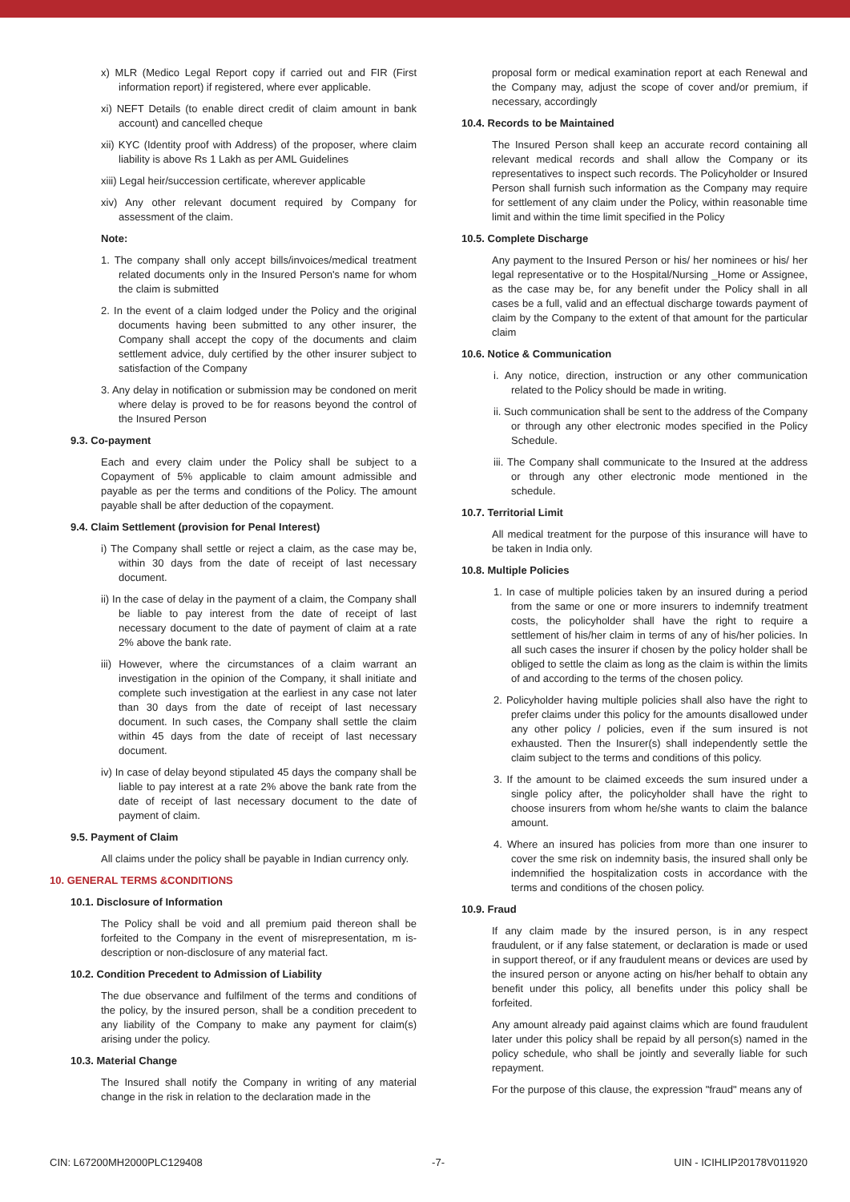x) MLR (Medico Legal Report copy if carried out and FIR (First information report) if registered, where ever applicable.
xi) NEFT Details (to enable direct credit of claim amount in bank account) and cancelled cheque
xii) KYC (Identity proof with Address) of the proposer, where claim liability is above Rs 1 Lakh as per AML Guidelines
xiii) Legal heir/succession certificate, wherever applicable
xiv) Any other relevant document required by Company for assessment of the claim.
Note:
1. The company shall only accept bills/invoices/medical treatment related documents only in the Insured Person's name for whom the claim is submitted
2. In the event of a claim lodged under the Policy and the original documents having been submitted to any other insurer, the Company shall accept the copy of the documents and claim settlement advice, duly certified by the other insurer subject to satisfaction of the Company
3. Any delay in notification or submission may be condoned on merit where delay is proved to be for reasons beyond the control of the Insured Person
9.3. Co-payment
Each and every claim under the Policy shall be subject to a Copayment of 5% applicable to claim amount admissible and payable as per the terms and conditions of the Policy. The amount payable shall be after deduction of the copayment.
9.4. Claim Settlement (provision for Penal Interest)
i) The Company shall settle or reject a claim, as the case may be, within 30 days from the date of receipt of last necessary document.
ii) In the case of delay in the payment of a claim, the Company shall be liable to pay interest from the date of receipt of last necessary document to the date of payment of claim at a rate 2% above the bank rate.
iii) However, where the circumstances of a claim warrant an investigation in the opinion of the Company, it shall initiate and complete such investigation at the earliest in any case not later than 30 days from the date of receipt of last necessary document. In such cases, the Company shall settle the claim within 45 days from the date of receipt of last necessary document.
iv) In case of delay beyond stipulated 45 days the company shall be liable to pay interest at a rate 2% above the bank rate from the date of receipt of last necessary document to the date of payment of claim.
9.5. Payment of Claim
All claims under the policy shall be payable in Indian currency only.
10. GENERAL TERMS &CONDITIONS
10.1. Disclosure of Information
The Policy shall be void and all premium paid thereon shall be forfeited to the Company in the event of misrepresentation, m is-description or non-disclosure of any material fact.
10.2. Condition Precedent to Admission of Liability
The due observance and fulfilment of the terms and conditions of the policy, by the insured person, shall be a condition precedent to any liability of the Company to make any payment for claim(s) arising under the policy.
10.3. Material Change
The Insured shall notify the Company in writing of any material change in the risk in relation to the declaration made in the
proposal form or medical examination report at each Renewal and the Company may, adjust the scope of cover and/or premium, if necessary, accordingly
10.4. Records to be Maintained
The Insured Person shall keep an accurate record containing all relevant medical records and shall allow the Company or its representatives to inspect such records. The Policyholder or Insured Person shall furnish such information as the Company may require for settlement of any claim under the Policy, within reasonable time limit and within the time limit specified in the Policy
10.5. Complete Discharge
Any payment to the Insured Person or his/ her nominees or his/ her legal representative or to the Hospital/Nursing _Home or Assignee, as the case may be, for any benefit under the Policy shall in all cases be a full, valid and an effectual discharge towards payment of claim by the Company to the extent of that amount for the particular claim
10.6. Notice & Communication
i. Any notice, direction, instruction or any other communication related to the Policy should be made in writing.
ii. Such communication shall be sent to the address of the Company or through any other electronic modes specified in the Policy Schedule.
iii. The Company shall communicate to the Insured at the address or through any other electronic mode mentioned in the schedule.
10.7. Territorial Limit
All medical treatment for the purpose of this insurance will have to be taken in India only.
10.8. Multiple Policies
1. In case of multiple policies taken by an insured during a period from the same or one or more insurers to indemnify treatment costs, the policyholder shall have the right to require a settlement of his/her claim in terms of any of his/her policies. In all such cases the insurer if chosen by the policy holder shall be obliged to settle the claim as long as the claim is within the limits of and according to the terms of the chosen policy.
2. Policyholder having multiple policies shall also have the right to prefer claims under this policy for the amounts disallowed under any other policy / policies, even if the sum insured is not exhausted. Then the Insurer(s) shall independently settle the claim subject to the terms and conditions of this policy.
3. If the amount to be claimed exceeds the sum insured under a single policy after, the policyholder shall have the right to choose insurers from whom he/she wants to claim the balance amount.
4. Where an insured has policies from more than one insurer to cover the sme risk on indemnity basis, the insured shall only be indemnified the hospitalization costs in accordance with the terms and conditions of the chosen policy.
10.9. Fraud
If any claim made by the insured person, is in any respect fraudulent, or if any false statement, or declaration is made or used in support thereof, or if any fraudulent means or devices are used by the insured person or anyone acting on his/her behalf to obtain any benefit under this policy, all benefits under this policy shall be forfeited.
Any amount already paid against claims which are found fraudulent later under this policy shall be repaid by all person(s) named in the policy schedule, who shall be jointly and severally liable for such repayment.
For the purpose of this clause, the expression "fraud" means any of
CIN: L67200MH2000PLC129408 -7- UIN - ICIHLIP20178V011920